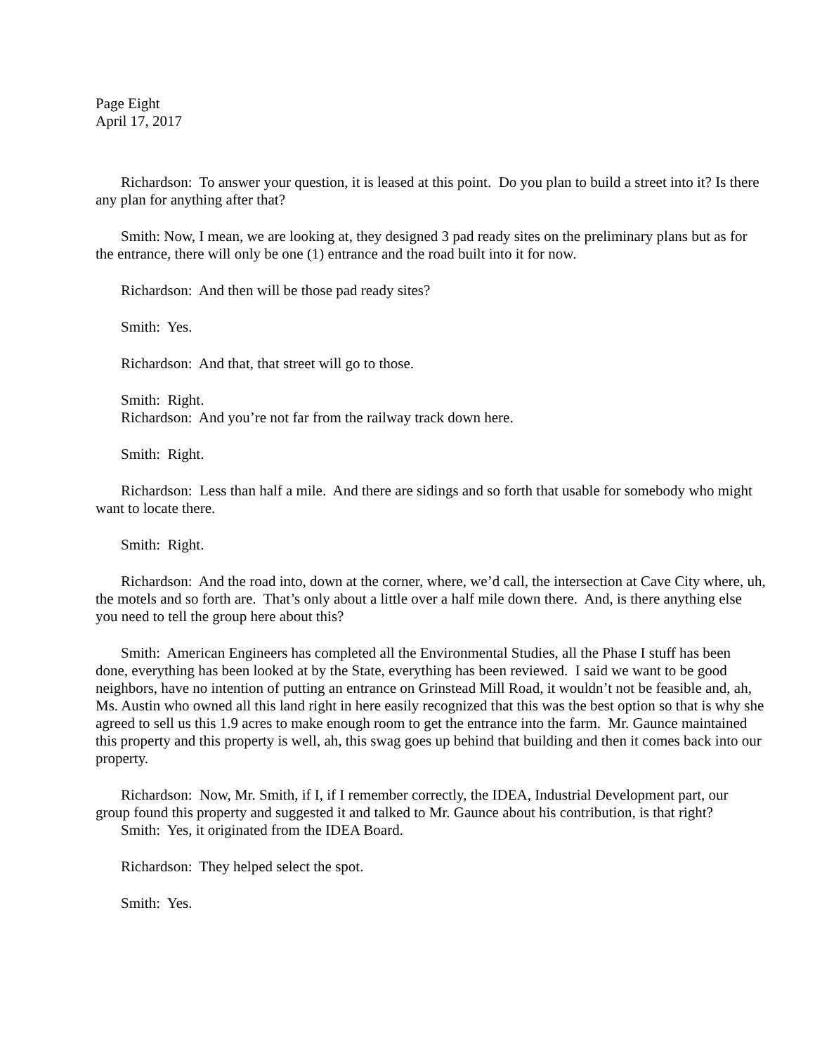Page Eight
April 17, 2017
Richardson: To answer your question, it is leased at this point. Do you plan to build a street into it? Is there any plan for anything after that?
Smith: Now, I mean, we are looking at, they designed 3 pad ready sites on the preliminary plans but as for the entrance, there will only be one (1) entrance and the road built into it for now.
Richardson: And then will be those pad ready sites?
Smith: Yes.
Richardson: And that, that street will go to those.
Smith: Right.
Richardson: And you’re not far from the railway track down here.
Smith: Right.
Richardson: Less than half a mile. And there are sidings and so forth that usable for somebody who might want to locate there.
Smith: Right.
Richardson: And the road into, down at the corner, where, we’d call, the intersection at Cave City where, uh, the motels and so forth are. That’s only about a little over a half mile down there. And, is there anything else you need to tell the group here about this?
Smith: American Engineers has completed all the Environmental Studies, all the Phase I stuff has been done, everything has been looked at by the State, everything has been reviewed. I said we want to be good neighbors, have no intention of putting an entrance on Grinstead Mill Road, it wouldn’t not be feasible and, ah, Ms. Austin who owned all this land right in here easily recognized that this was the best option so that is why she agreed to sell us this 1.9 acres to make enough room to get the entrance into the farm. Mr. Gaunce maintained this property and this property is well, ah, this swag goes up behind that building and then it comes back into our property.
Richardson: Now, Mr. Smith, if I, if I remember correctly, the IDEA, Industrial Development part, our group found this property and suggested it and talked to Mr. Gaunce about his contribution, is that right?
Smith: Yes, it originated from the IDEA Board.
Richardson: They helped select the spot.
Smith: Yes.